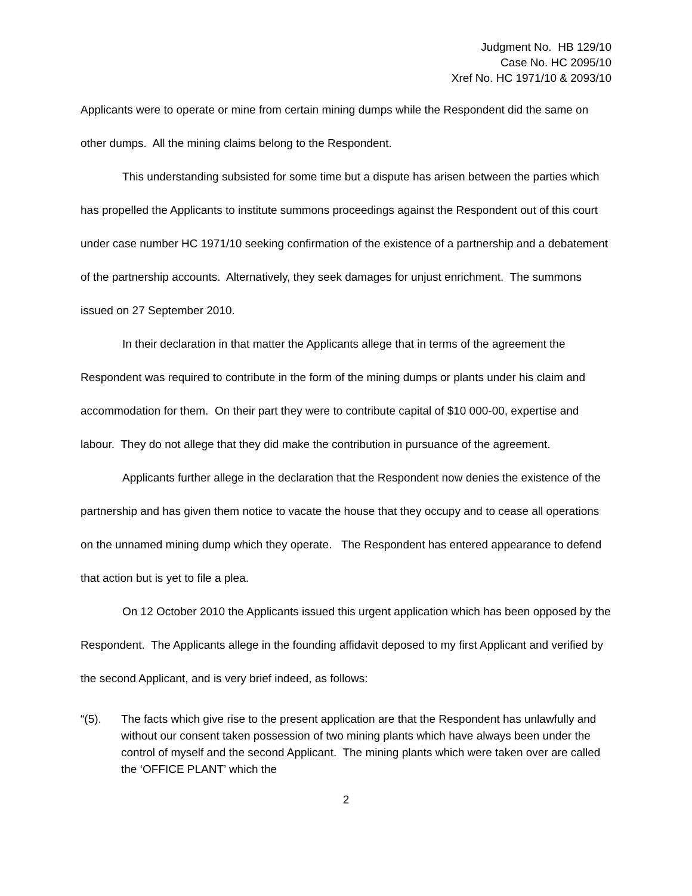Judgment No. HB 129/10
Case No. HC 2095/10
Xref No. HC 1971/10 & 2093/10
Applicants were to operate or mine from certain mining dumps while the Respondent did the same on other dumps. All the mining claims belong to the Respondent.
This understanding subsisted for some time but a dispute has arisen between the parties which has propelled the Applicants to institute summons proceedings against the Respondent out of this court under case number HC 1971/10 seeking confirmation of the existence of a partnership and a debatement of the partnership accounts. Alternatively, they seek damages for unjust enrichment. The summons issued on 27 September 2010.
In their declaration in that matter the Applicants allege that in terms of the agreement the Respondent was required to contribute in the form of the mining dumps or plants under his claim and accommodation for them. On their part they were to contribute capital of $10 000-00, expertise and labour. They do not allege that they did make the contribution in pursuance of the agreement.
Applicants further allege in the declaration that the Respondent now denies the existence of the partnership and has given them notice to vacate the house that they occupy and to cease all operations on the unnamed mining dump which they operate. The Respondent has entered appearance to defend that action but is yet to file a plea.
On 12 October 2010 the Applicants issued this urgent application which has been opposed by the Respondent. The Applicants allege in the founding affidavit deposed to my first Applicant and verified by the second Applicant, and is very brief indeed, as follows:
“(5). The facts which give rise to the present application are that the Respondent has unlawfully and without our consent taken possession of two mining plants which have always been under the control of myself and the second Applicant. The mining plants which were taken over are called the ‘OFFICE PLANT’ which the
2